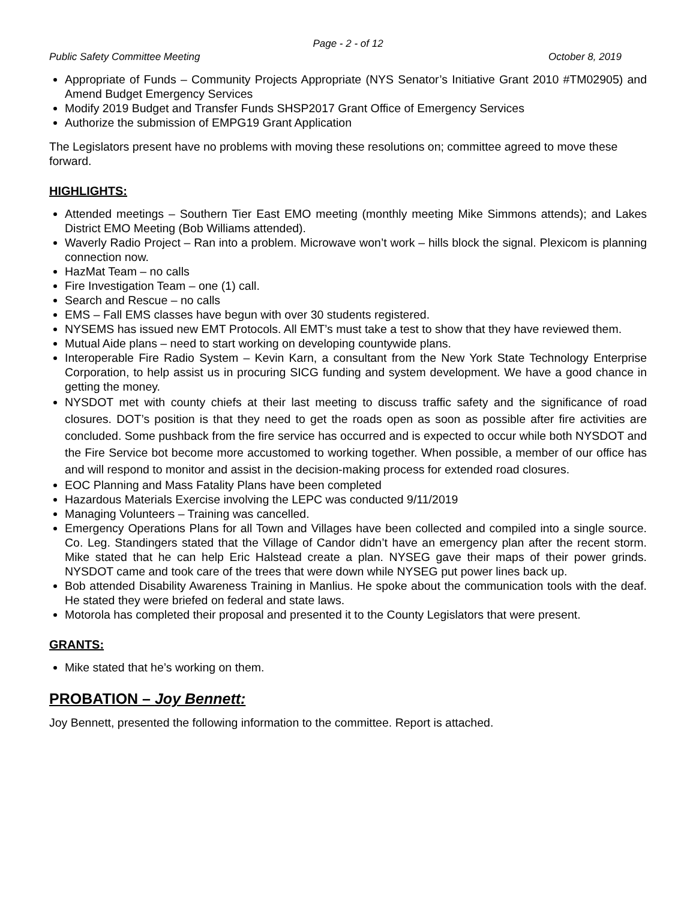Page - 2 - of 12
Public Safety Committee Meeting October 8, 2019
Appropriate of Funds – Community Projects Appropriate (NYS Senator’s Initiative Grant 2010 #TM02905) and Amend Budget Emergency Services
Modify 2019 Budget and Transfer Funds SHSP2017 Grant Office of Emergency Services
Authorize the submission of EMPG19 Grant Application
The Legislators present have no problems with moving these resolutions on; committee agreed to move these forward.
HIGHLIGHTS:
Attended meetings – Southern Tier East EMO meeting (monthly meeting Mike Simmons attends); and Lakes District EMO Meeting (Bob Williams attended).
Waverly Radio Project – Ran into a problem. Microwave won’t work – hills block the signal. Plexicom is planning connection now.
HazMat Team – no calls
Fire Investigation Team – one (1) call.
Search and Rescue – no calls
EMS – Fall EMS classes have begun with over 30 students registered.
NYSEMS has issued new EMT Protocols. All EMT’s must take a test to show that they have reviewed them.
Mutual Aide plans – need to start working on developing countywide plans.
Interoperable Fire Radio System – Kevin Karn, a consultant from the New York State Technology Enterprise Corporation, to help assist us in procuring SICG funding and system development. We have a good chance in getting the money.
NYSDOT met with county chiefs at their last meeting to discuss traffic safety and the significance of road closures. DOT’s position is that they need to get the roads open as soon as possible after fire activities are concluded. Some pushback from the fire service has occurred and is expected to occur while both NYSDOT and the Fire Service bot become more accustomed to working together. When possible, a member of our office has and will respond to monitor and assist in the decision-making process for extended road closures.
EOC Planning and Mass Fatality Plans have been completed
Hazardous Materials Exercise involving the LEPC was conducted 9/11/2019
Managing Volunteers – Training was cancelled.
Emergency Operations Plans for all Town and Villages have been collected and compiled into a single source. Co. Leg. Standingers stated that the Village of Candor didn’t have an emergency plan after the recent storm. Mike stated that he can help Eric Halstead create a plan. NYSEG gave their maps of their power grinds. NYSDOT came and took care of the trees that were down while NYSEG put power lines back up.
Bob attended Disability Awareness Training in Manlius. He spoke about the communication tools with the deaf. He stated they were briefed on federal and state laws.
Motorola has completed their proposal and presented it to the County Legislators that were present.
GRANTS:
Mike stated that he’s working on them.
PROBATION – Joy Bennett:
Joy Bennett, presented the following information to the committee. Report is attached.